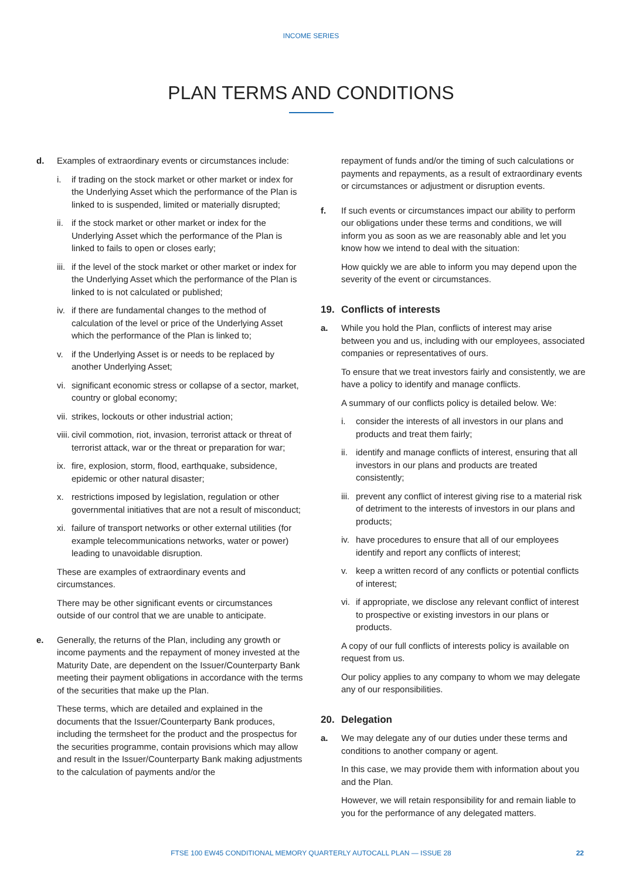INCOME SERIES
PLAN TERMS AND CONDITIONS
d. Examples of extraordinary events or circumstances include:
i. if trading on the stock market or other market or index for the Underlying Asset which the performance of the Plan is linked to is suspended, limited or materially disrupted;
ii.
if the stock market or other market or index for the Underlying Asset which the performance of the Plan is linked to fails to open or closes early;
iii.
if the level of the stock market or other market or index for the Underlying Asset which the performance of the Plan is linked to is not calculated or published;
iv.
if there are fundamental changes to the method of calculation of the level or price of the Underlying Asset which the performance of the Plan is linked to;
v. if the Underlying Asset is or needs to be replaced by another Underlying Asset;
vi.
significant economic stress or collapse of a sector, market, country or global economy;
vii.
strikes, lockouts or other industrial action;
viii.
civil commotion, riot, invasion, terrorist attack or threat of terrorist attack, war or the threat or preparation for war;
ix.
fire, explosion, storm, flood, earthquake, subsidence, epidemic or other natural disaster;
x. restrictions imposed by legislation, regulation or other governmental initiatives that are not a result of misconduct;
xi.
failure of transport networks or other external utilities (for example telecommunications networks, water or power) leading to unavoidable disruption.
These are examples of extraordinary events and circumstances.
There may be other significant events or circumstances outside of our control that we are unable to anticipate.
e. Generally, the returns of the Plan, including any growth or income payments and the repayment of money invested at the Maturity Date, are dependent on the Issuer/Counterparty Bank meeting their payment obligations in accordance with the terms of the securities that make up the Plan.
These terms, which are detailed and explained in the documents that the Issuer/Counterparty Bank produces, including the termsheet for the product and the prospectus for the securities programme, contain provisions which may allow and result in the Issuer/Counterparty Bank making adjustments to the calculation of payments and/or the
repayment of funds and/or the timing of such calculations or payments and repayments, as a result of extraordinary events or circumstances or adjustment or disruption events.
f. If such events or circumstances impact our ability to perform our obligations under these terms and conditions, we will inform you as soon as we are reasonably able and let you know how we intend to deal with the situation:
How quickly we are able to inform you may depend upon the severity of the event or circumstances.
19. Conflicts of interests
a. While you hold the Plan, conflicts of interest may arise between you and us, including with our employees, associated companies or representatives of ours.
To ensure that we treat investors fairly and consistently, we are have a policy to identify and manage conflicts.
A summary of our conflicts policy is detailed below. We:
i. consider the interests of all investors in our plans and products and treat them fairly;
ii.
identify and manage conflicts of interest, ensuring that all investors in our plans and products are treated consistently;
iii.
prevent any conflict of interest giving rise to a material risk of detriment to the interests of investors in our plans and products;
iv.
have procedures to ensure that all of our employees identify and report any conflicts of interest;
v. keep a written record of any conflicts or potential conflicts of interest;
vi.
if appropriate, we disclose any relevant conflict of interest to prospective or existing investors in our plans or products.
A copy of our full conflicts of interests policy is available on request from us.
Our policy applies to any company to whom we may delegate any of our responsibilities.
20. Delegation
a. We may delegate any of our duties under these terms and conditions to another company or agent.
In this case, we may provide them with information about you and the Plan.
However, we will retain responsibility for and remain liable to you for the performance of any delegated matters.
FTSE 100 EW45 CONDITIONAL MEMORY QUARTERLY AUTOCALL PLAN — ISSUE 28 22